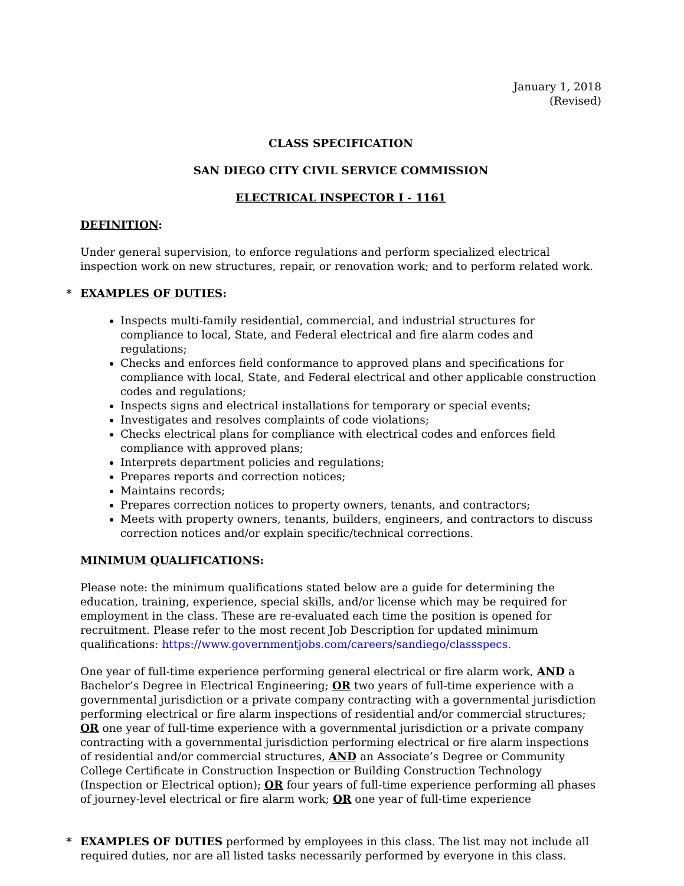January 1, 2018
(Revised)
CLASS SPECIFICATION
SAN DIEGO CITY CIVIL SERVICE COMMISSION
ELECTRICAL INSPECTOR I - 1161
DEFINITION:
Under general supervision, to enforce regulations and perform specialized electrical inspection work on new structures, repair, or renovation work; and to perform related work.
* EXAMPLES OF DUTIES:
Inspects multi-family residential, commercial, and industrial structures for compliance to local, State, and Federal electrical and fire alarm codes and regulations;
Checks and enforces field conformance to approved plans and specifications for compliance with local, State, and Federal electrical and other applicable construction codes and regulations;
Inspects signs and electrical installations for temporary or special events;
Investigates and resolves complaints of code violations;
Checks electrical plans for compliance with electrical codes and enforces field compliance with approved plans;
Interprets department policies and regulations;
Prepares reports and correction notices;
Maintains records;
Prepares correction notices to property owners, tenants, and contractors;
Meets with property owners, tenants, builders, engineers, and contractors to discuss correction notices and/or explain specific/technical corrections.
MINIMUM QUALIFICATIONS:
Please note: the minimum qualifications stated below are a guide for determining the education, training, experience, special skills, and/or license which may be required for employment in the class. These are re-evaluated each time the position is opened for recruitment. Please refer to the most recent Job Description for updated minimum qualifications: https://www.governmentjobs.com/careers/sandiego/classspecs.
One year of full-time experience performing general electrical or fire alarm work, AND a Bachelor’s Degree in Electrical Engineering; OR two years of full-time experience with a governmental jurisdiction or a private company contracting with a governmental jurisdiction performing electrical or fire alarm inspections of residential and/or commercial structures; OR one year of full-time experience with a governmental jurisdiction or a private company contracting with a governmental jurisdiction performing electrical or fire alarm inspections of residential and/or commercial structures, AND an Associate’s Degree or Community College Certificate in Construction Inspection or Building Construction Technology (Inspection or Electrical option); OR four years of full-time experience performing all phases of journey-level electrical or fire alarm work; OR one year of full-time experience
* EXAMPLES OF DUTIES performed by employees in this class. The list may not include all required duties, nor are all listed tasks necessarily performed by everyone in this class.